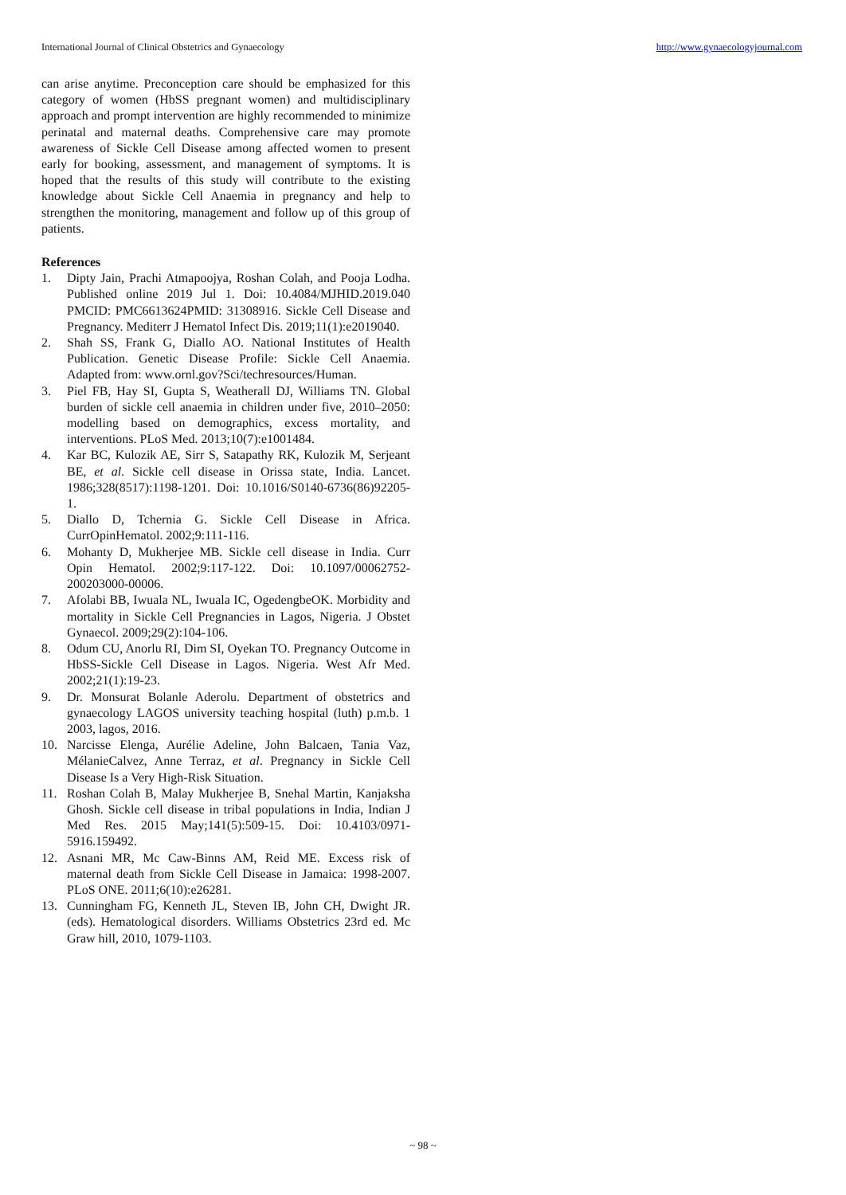International Journal of Clinical Obstetrics and Gynaecology http://www.gynaecologyjournal.com
can arise anytime. Preconception care should be emphasized for this category of women (HbSS pregnant women) and multidisciplinary approach and prompt intervention are highly recommended to minimize perinatal and maternal deaths. Comprehensive care may promote awareness of Sickle Cell Disease among affected women to present early for booking, assessment, and management of symptoms. It is hoped that the results of this study will contribute to the existing knowledge about Sickle Cell Anaemia in pregnancy and help to strengthen the monitoring, management and follow up of this group of patients.
References
1. Dipty Jain, Prachi Atmapoojya, Roshan Colah, and Pooja Lodha. Published online 2019 Jul 1. Doi: 10.4084/MJHID.2019.040 PMCID: PMC6613624PMID: 31308916. Sickle Cell Disease and Pregnancy. Mediterr J Hematol Infect Dis. 2019;11(1):e2019040.
2. Shah SS, Frank G, Diallo AO. National Institutes of Health Publication. Genetic Disease Profile: Sickle Cell Anaemia. Adapted from: www.ornl.gov?Sci/techresources/Human.
3. Piel FB, Hay SI, Gupta S, Weatherall DJ, Williams TN. Global burden of sickle cell anaemia in children under five, 2010–2050: modelling based on demographics, excess mortality, and interventions. PLoS Med. 2013;10(7):e1001484.
4. Kar BC, Kulozik AE, Sirr S, Satapathy RK, Kulozik M, Serjeant BE, et al. Sickle cell disease in Orissa state, India. Lancet. 1986;328(8517):1198-1201. Doi: 10.1016/S0140-6736(86)92205-1.
5. Diallo D, Tchernia G. Sickle Cell Disease in Africa. CurrOpinHematol. 2002;9:111-116.
6. Mohanty D, Mukherjee MB. Sickle cell disease in India. Curr Opin Hematol. 2002;9:117-122. Doi: 10.1097/00062752-200203000-00006.
7. Afolabi BB, Iwuala NL, Iwuala IC, OgedengbeOK. Morbidity and mortality in Sickle Cell Pregnancies in Lagos, Nigeria. J Obstet Gynaecol. 2009;29(2):104-106.
8. Odum CU, Anorlu RI, Dim SI, Oyekan TO. Pregnancy Outcome in HbSS-Sickle Cell Disease in Lagos. Nigeria. West Afr Med. 2002;21(1):19-23.
9. Dr. Monsurat Bolanle Aderolu. Department of obstetrics and gynaecology LAGOS university teaching hospital (luth) p.m.b. 1 2003, lagos, 2016.
10. Narcisse Elenga, Aurélie Adeline, John Balcaen, Tania Vaz, MélanieCalvez, Anne Terraz, et al. Pregnancy in Sickle Cell Disease Is a Very High-Risk Situation.
11. Roshan Colah B, Malay Mukherjee B, Snehal Martin, Kanjaksha Ghosh. Sickle cell disease in tribal populations in India, Indian J Med Res. 2015 May;141(5):509-15. Doi: 10.4103/0971-5916.159492.
12. Asnani MR, Mc Caw-Binns AM, Reid ME. Excess risk of maternal death from Sickle Cell Disease in Jamaica: 1998-2007. PLoS ONE. 2011;6(10):e26281.
13. Cunningham FG, Kenneth JL, Steven IB, John CH, Dwight JR. (eds). Hematological disorders. Williams Obstetrics 23rd ed. Mc Graw hill, 2010, 1079-1103.
~ 98 ~